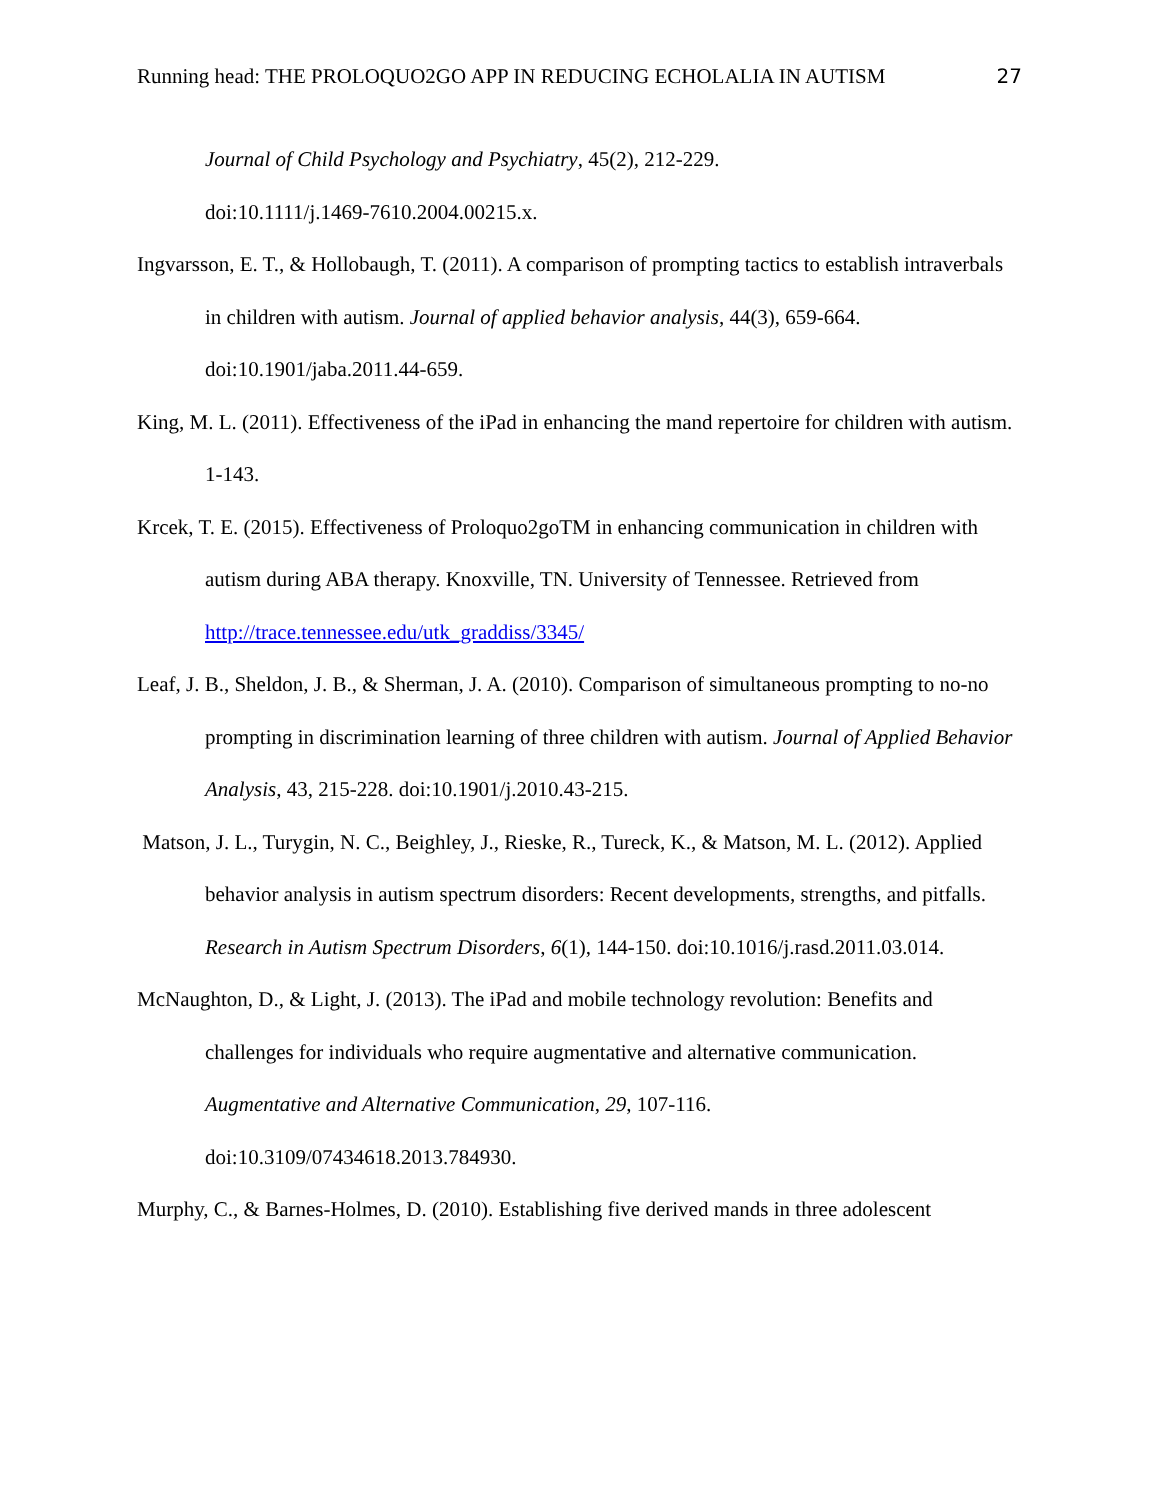Running head: THE PROLOQUO2GO APP IN REDUCING ECHOLALIA IN AUTISM 27
Journal of Child Psychology and Psychiatry, 45(2), 212-229.
doi:10.1111/j.1469-7610.2004.00215.x.
Ingvarsson, E. T., & Hollobaugh, T. (2011). A comparison of prompting tactics to establish intraverbals in children with autism. Journal of applied behavior analysis, 44(3), 659-664. doi:10.1901/jaba.2011.44-659.
King, M. L. (2011). Effectiveness of the iPad in enhancing the mand repertoire for children with autism. 1-143.
Krcek, T. E. (2015). Effectiveness of Proloquo2goTM in enhancing communication in children with autism during ABA therapy. Knoxville, TN. University of Tennessee. Retrieved from http://trace.tennessee.edu/utk_graddiss/3345/
Leaf, J. B., Sheldon, J. B., & Sherman, J. A. (2010). Comparison of simultaneous prompting to no-no prompting in discrimination learning of three children with autism. Journal of Applied Behavior Analysis, 43, 215-228. doi:10.1901/j.2010.43-215.
Matson, J. L., Turygin, N. C., Beighley, J., Rieske, R., Tureck, K., & Matson, M. L. (2012). Applied behavior analysis in autism spectrum disorders: Recent developments, strengths, and pitfalls. Research in Autism Spectrum Disorders, 6(1), 144-150. doi:10.1016/j.rasd.2011.03.014.
McNaughton, D., & Light, J. (2013). The iPad and mobile technology revolution: Benefits and challenges for individuals who require augmentative and alternative communication. Augmentative and Alternative Communication, 29, 107-116. doi:10.3109/07434618.2013.784930.
Murphy, C., & Barnes-Holmes, D. (2010). Establishing five derived mands in three adolescent